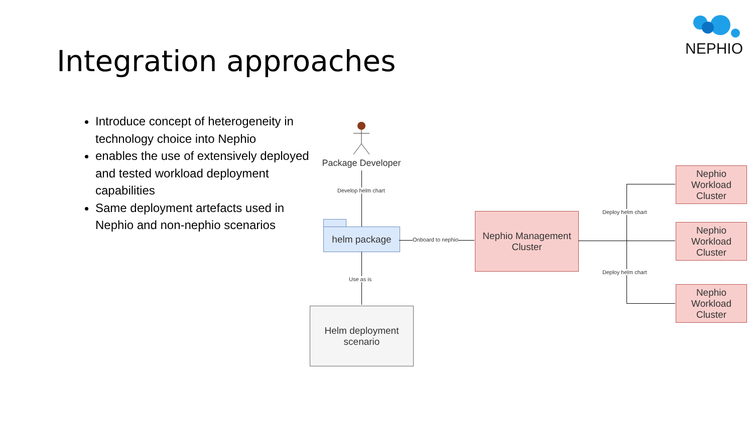Integration approaches NEPHIO
Introduce concept of heterogeneity in technology choice into Nephio
enables the use of extensively deployed and tested workload deployment capabilities
Same deployment artefacts used in Nephio and non-nephio scenarios
Package Developer
Develop helm chart
helm package
Onboard to nephio
Nephio Management Cluster
Use as is
Helm deployment scenario
Deploy helm chart
Deploy helm chart
Nephio Workload Cluster
Nephio Workload Cluster
Nephio Workload Cluster